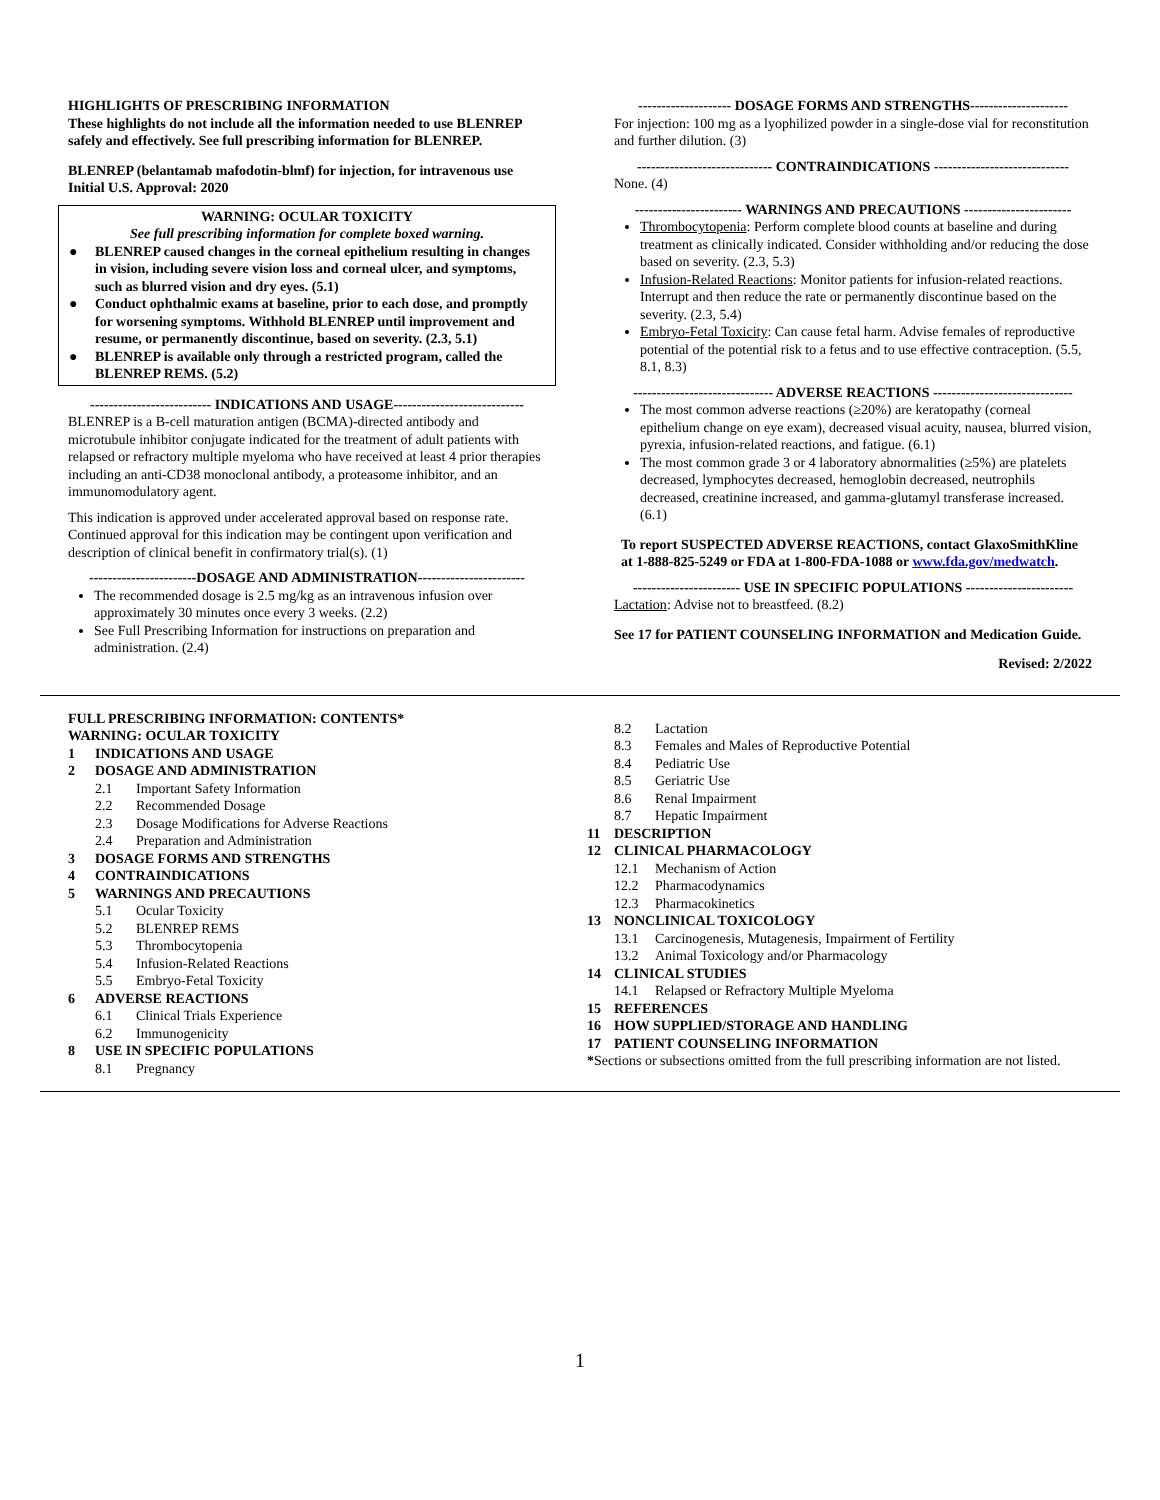HIGHLIGHTS OF PRESCRIBING INFORMATION
These highlights do not include all the information needed to use BLENREP safely and effectively. See full prescribing information for BLENREP.
BLENREP (belantamab mafodotin-blmf) for injection, for intravenous use
Initial U.S. Approval: 2020
WARNING: OCULAR TOXICITY
See full prescribing information for complete boxed warning.
● BLENREP caused changes in the corneal epithelium resulting in changes in vision, including severe vision loss and corneal ulcer, and symptoms, such as blurred vision and dry eyes. (5.1)
● Conduct ophthalmic exams at baseline, prior to each dose, and promptly for worsening symptoms. Withhold BLENREP until improvement and resume, or permanently discontinue, based on severity. (2.3, 5.1)
● BLENREP is available only through a restricted program, called the BLENREP REMS. (5.2)
-------------------------- INDICATIONS AND USAGE----------------------------
BLENREP is a B-cell maturation antigen (BCMA)-directed antibody and microtubule inhibitor conjugate indicated for the treatment of adult patients with relapsed or refractory multiple myeloma who have received at least 4 prior therapies including an anti-CD38 monoclonal antibody, a proteasome inhibitor, and an immunomodulatory agent.
This indication is approved under accelerated approval based on response rate. Continued approval for this indication may be contingent upon verification and description of clinical benefit in confirmatory trial(s). (1)
-----------------------DOSAGE AND ADMINISTRATION-----------------------
The recommended dosage is 2.5 mg/kg as an intravenous infusion over approximately 30 minutes once every 3 weeks. (2.2)
See Full Prescribing Information for instructions on preparation and administration. (2.4)
-------------------- DOSAGE FORMS AND STRENGTHS---------------------
For injection: 100 mg as a lyophilized powder in a single-dose vial for reconstitution and further dilution. (3)
----------------------------- CONTRAINDICATIONS -----------------------------
None. (4)
----------------------- WARNINGS AND PRECAUTIONS -----------------------
Thrombocytopenia: Perform complete blood counts at baseline and during treatment as clinically indicated. Consider withholding and/or reducing the dose based on severity. (2.3, 5.3)
Infusion-Related Reactions: Monitor patients for infusion-related reactions. Interrupt and then reduce the rate or permanently discontinue based on the severity. (2.3, 5.4)
Embryo-Fetal Toxicity: Can cause fetal harm. Advise females of reproductive potential of the potential risk to a fetus and to use effective contraception. (5.5, 8.1, 8.3)
------------------------------ ADVERSE REACTIONS ------------------------------
The most common adverse reactions (≥20%) are keratopathy (corneal epithelium change on eye exam), decreased visual acuity, nausea, blurred vision, pyrexia, infusion-related reactions, and fatigue. (6.1)
The most common grade 3 or 4 laboratory abnormalities (≥5%) are platelets decreased, lymphocytes decreased, hemoglobin decreased, neutrophils decreased, creatinine increased, and gamma-glutamyl transferase increased. (6.1)
To report SUSPECTED ADVERSE REACTIONS, contact GlaxoSmithKline at 1-888-825-5249 or FDA at 1-800-FDA-1088 or www.fda.gov/medwatch.
----------------------- USE IN SPECIFIC POPULATIONS -----------------------
Lactation: Advise not to breastfeed. (8.2)
See 17 for PATIENT COUNSELING INFORMATION and Medication Guide.
Revised: 2/2022
FULL PRESCRIBING INFORMATION: CONTENTS*
WARNING: OCULAR TOXICITY
1 INDICATIONS AND USAGE
2 DOSAGE AND ADMINISTRATION
2.1 Important Safety Information
2.2 Recommended Dosage
2.3 Dosage Modifications for Adverse Reactions
2.4 Preparation and Administration
3 DOSAGE FORMS AND STRENGTHS
4 CONTRAINDICATIONS
5 WARNINGS AND PRECAUTIONS
5.1 Ocular Toxicity
5.2 BLENREP REMS
5.3 Thrombocytopenia
5.4 Infusion-Related Reactions
5.5 Embryo-Fetal Toxicity
6 ADVERSE REACTIONS
6.1 Clinical Trials Experience
6.2 Immunogenicity
8 USE IN SPECIFIC POPULATIONS
8.1 Pregnancy
8.2 Lactation
8.3 Females and Males of Reproductive Potential
8.4 Pediatric Use
8.5 Geriatric Use
8.6 Renal Impairment
8.7 Hepatic Impairment
11 DESCRIPTION
12 CLINICAL PHARMACOLOGY
12.1 Mechanism of Action
12.2 Pharmacodynamics
12.3 Pharmacokinetics
13 NONCLINICAL TOXICOLOGY
13.1 Carcinogenesis, Mutagenesis, Impairment of Fertility
13.2 Animal Toxicology and/or Pharmacology
14 CLINICAL STUDIES
14.1 Relapsed or Refractory Multiple Myeloma
15 REFERENCES
16 HOW SUPPLIED/STORAGE AND HANDLING
17 PATIENT COUNSELING INFORMATION
*Sections or subsections omitted from the full prescribing information are not listed.
1